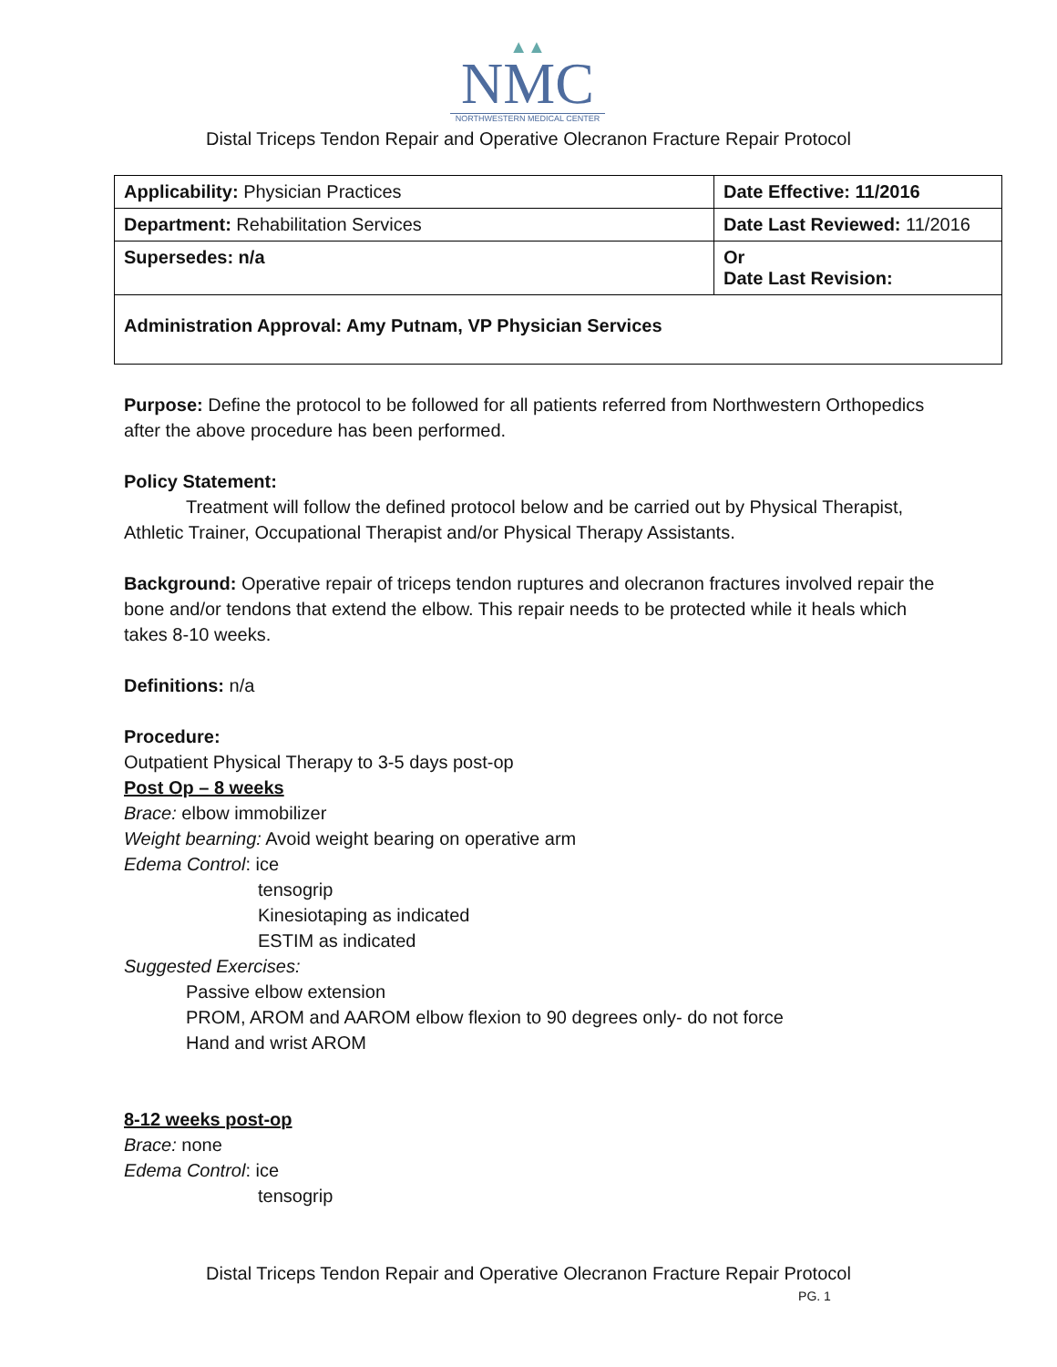▲▲
NMC
NORTHWESTERN MEDICAL CENTER
Distal Triceps Tendon Repair and Operative Olecranon Fracture Repair Protocol
| Applicability: Physician Practices | Date Effective: 11/2016 |
| Department: Rehabilitation Services | Date Last Reviewed: 11/2016 |
| Supersedes: n/a | Or Date Last Revision: |
| Administration Approval: Amy Putnam, VP Physician Services | |
Purpose: Define the protocol to be followed for all patients referred from Northwestern Orthopedics after the above procedure has been performed.
Policy Statement:
Treatment will follow the defined protocol below and be carried out by Physical Therapist, Athletic Trainer, Occupational Therapist and/or Physical Therapy Assistants.
Background: Operative repair of triceps tendon ruptures and olecranon fractures involved repair the bone and/or tendons that extend the elbow. This repair needs to be protected while it heals which takes 8-10 weeks.
Definitions: n/a
Procedure:
Outpatient Physical Therapy to 3-5 days post-op
Post Op – 8 weeks
Brace: elbow immobilizer
Weight bearning: Avoid weight bearing on operative arm
Edema Control: ice
tensogrip
Kinesiotaping as indicated
ESTIM as indicated
Suggested Exercises:
Passive elbow extension
PROM, AROM and AAROM elbow flexion to 90 degrees only- do not force
Hand and wrist AROM
8-12 weeks post-op
Brace: none
Edema Control: ice
tensogrip
Distal Triceps Tendon Repair and Operative Olecranon Fracture Repair Protocol
PG. 1